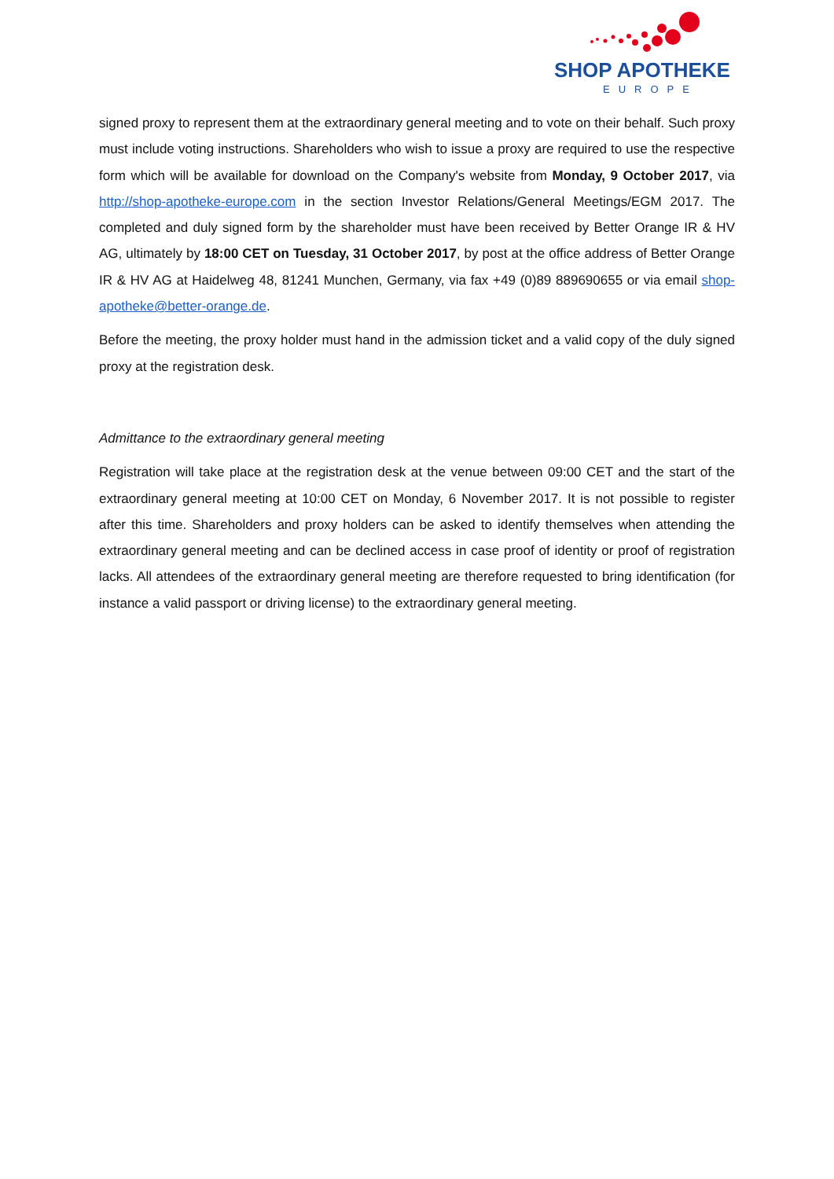SHOP APOTHEKE
EUROPE
signed proxy to represent them at the extraordinary general meeting and to vote on their behalf. Such proxy must include voting instructions. Shareholders who wish to issue a proxy are required to use the respective form which will be available for download on the Company's website from Monday, 9 October 2017, via http://shop-apotheke-europe.com in the section Investor Relations/General Meetings/EGM 2017. The completed and duly signed form by the shareholder must have been received by Better Orange IR & HV AG, ultimately by 18:00 CET on Tuesday, 31 October 2017, by post at the office address of Better Orange IR & HV AG at Haidelweg 48, 81241 Munchen, Germany, via fax +49 (0)89 889690655 or via email shop-apotheke@better-orange.de.
Before the meeting, the proxy holder must hand in the admission ticket and a valid copy of the duly signed proxy at the registration desk.
Admittance to the extraordinary general meeting
Registration will take place at the registration desk at the venue between 09:00 CET and the start of the extraordinary general meeting at 10:00 CET on Monday, 6 November 2017. It is not possible to register after this time. Shareholders and proxy holders can be asked to identify themselves when attending the extraordinary general meeting and can be declined access in case proof of identity or proof of registration lacks. All attendees of the extraordinary general meeting are therefore requested to bring identification (for instance a valid passport or driving license) to the extraordinary general meeting.